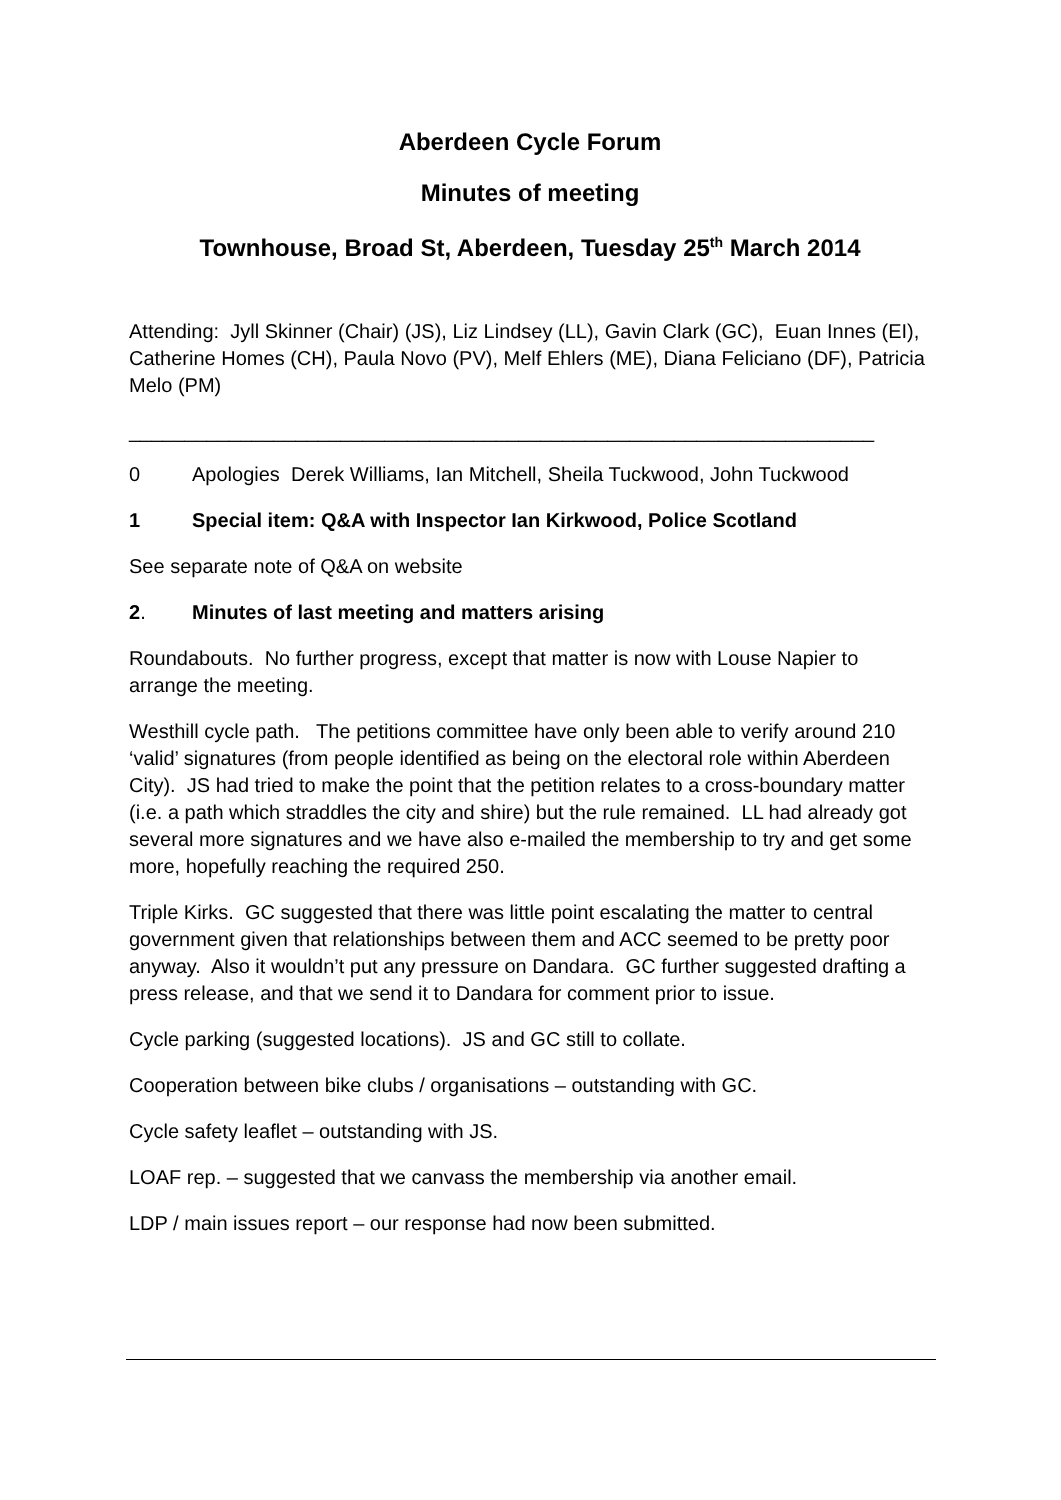Aberdeen Cycle Forum
Minutes of meeting
Townhouse, Broad St, Aberdeen, Tuesday 25<sup>th</sup> March 2014
Attending: Jyll Skinner (Chair) (JS), Liz Lindsey (LL), Gavin Clark (GC), Euan Innes (EI), Catherine Homes (CH), Paula Novo (PV), Melf Ehlers (ME), Diana Feliciano (DF), Patricia Melo (PM)
___________________________________________________________________
0 Apologies Derek Williams, Ian Mitchell, Sheila Tuckwood, John Tuckwood
1 Special item: Q&A with Inspector Ian Kirkwood, Police Scotland
See separate note of Q&A on website
2. Minutes of last meeting and matters arising
Roundabouts. No further progress, except that matter is now with Louse Napier to arrange the meeting.
Westhill cycle path. The petitions committee have only been able to verify around 210 ‘valid’ signatures (from people identified as being on the electoral role within Aberdeen City). JS had tried to make the point that the petition relates to a cross-boundary matter (i.e. a path which straddles the city and shire) but the rule remained. LL had already got several more signatures and we have also e-mailed the membership to try and get some more, hopefully reaching the required 250.
Triple Kirks. GC suggested that there was little point escalating the matter to central government given that relationships between them and ACC seemed to be pretty poor anyway. Also it wouldn’t put any pressure on Dandara. GC further suggested drafting a press release, and that we send it to Dandara for comment prior to issue.
Cycle parking (suggested locations). JS and GC still to collate.
Cooperation between bike clubs / organisations – outstanding with GC.
Cycle safety leaflet – outstanding with JS.
LOAF rep. – suggested that we canvass the membership via another email.
LDP / main issues report – our response had now been submitted.